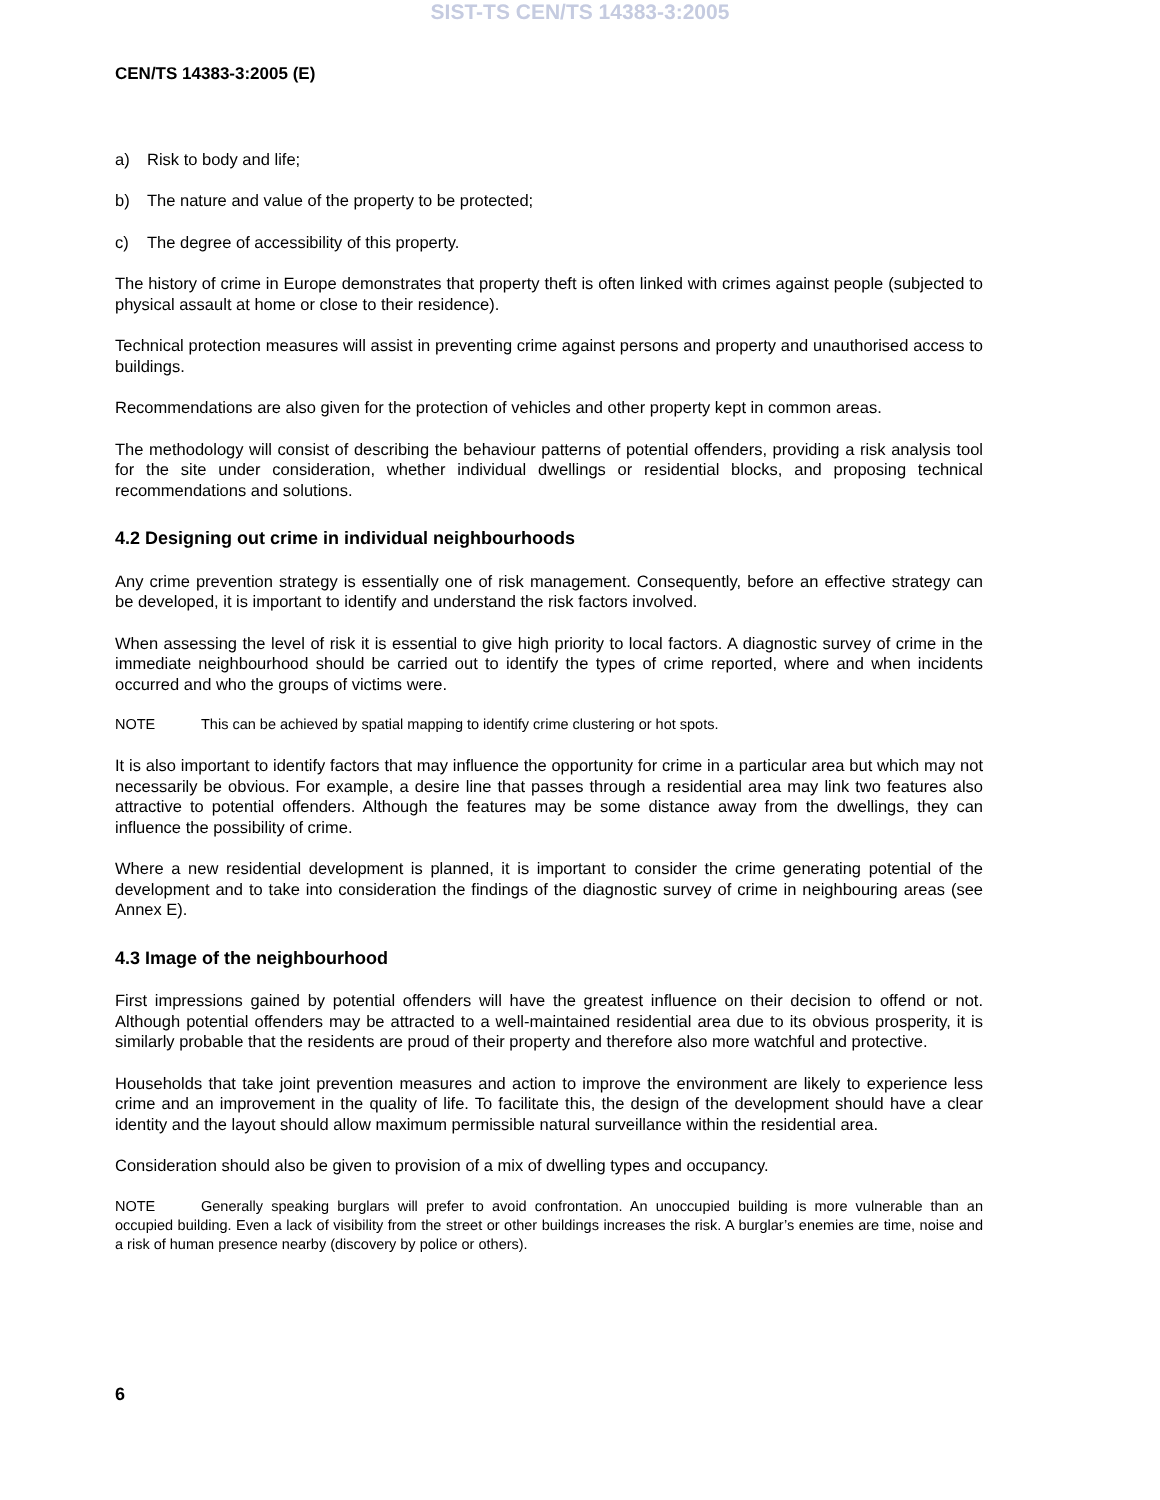SIST-TS CEN/TS 14383-3:2005
CEN/TS 14383-3:2005 (E)
a) Risk to body and life;
b) The nature and value of the property to be protected;
c) The degree of accessibility of this property.
The history of crime in Europe demonstrates that property theft is often linked with crimes against people (subjected to physical assault at home or close to their residence).
Technical protection measures will assist in preventing crime against persons and property and unauthorised access to buildings.
Recommendations are also given for the protection of vehicles and other property kept in common areas.
The methodology will consist of describing the behaviour patterns of potential offenders, providing a risk analysis tool for the site under consideration, whether individual dwellings or residential blocks, and proposing technical recommendations and solutions.
4.2 Designing out crime in individual neighbourhoods
Any crime prevention strategy is essentially one of risk management. Consequently, before an effective strategy can be developed, it is important to identify and understand the risk factors involved.
When assessing the level of risk it is essential to give high priority to local factors. A diagnostic survey of crime in the immediate neighbourhood should be carried out to identify the types of crime reported, where and when incidents occurred and who the groups of victims were.
NOTE This can be achieved by spatial mapping to identify crime clustering or hot spots.
It is also important to identify factors that may influence the opportunity for crime in a particular area but which may not necessarily be obvious. For example, a desire line that passes through a residential area may link two features also attractive to potential offenders. Although the features may be some distance away from the dwellings, they can influence the possibility of crime.
Where a new residential development is planned, it is important to consider the crime generating potential of the development and to take into consideration the findings of the diagnostic survey of crime in neighbouring areas (see Annex E).
4.3 Image of the neighbourhood
First impressions gained by potential offenders will have the greatest influence on their decision to offend or not. Although potential offenders may be attracted to a well-maintained residential area due to its obvious prosperity, it is similarly probable that the residents are proud of their property and therefore also more watchful and protective.
Households that take joint prevention measures and action to improve the environment are likely to experience less crime and an improvement in the quality of life. To facilitate this, the design of the development should have a clear identity and the layout should allow maximum permissible natural surveillance within the residential area.
Consideration should also be given to provision of a mix of dwelling types and occupancy.
NOTE Generally speaking burglars will prefer to avoid confrontation. An unoccupied building is more vulnerable than an occupied building. Even a lack of visibility from the street or other buildings increases the risk. A burglar’s enemies are time, noise and a risk of human presence nearby (discovery by police or others).
6